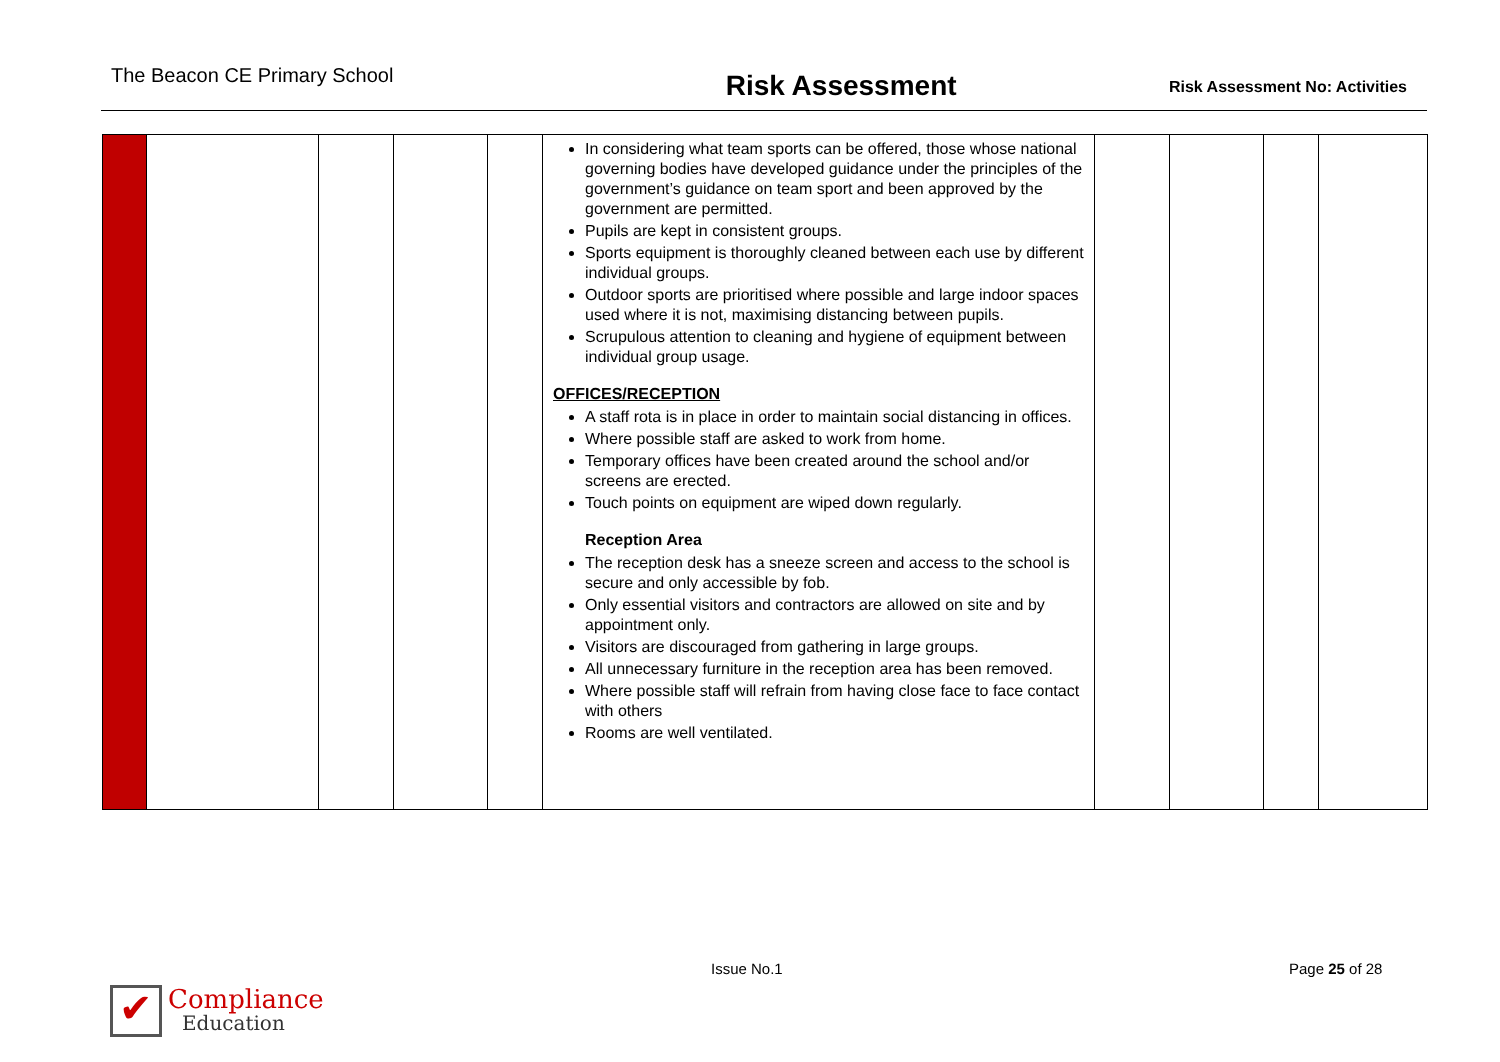The Beacon CE Primary School
Risk Assessment
Risk Assessment No: Activities
| | | | | | In considering what team sports can be offered, those whose national governing bodies have developed guidance under the principles of the government’s guidance on team sport and been approved by the government are permitted. Pupils are kept in consistent groups. Sports equipment is thoroughly cleaned between each use by different individual groups. Outdoor sports are prioritised where possible and large indoor spaces used where it is not, maximising distancing between pupils. Scrupulous attention to cleaning and hygiene of equipment between individual group usage. OFFICES/RECEPTION A staff rota is in place in order to maintain social distancing in offices. Where possible staff are asked to work from home. Temporary offices have been created around the school and/or screens are erected. Touch points on equipment are wiped down regularly. Reception Area The reception desk has a sneeze screen and access to the school is secure and only accessible by fob. Only essential visitors and contractors are allowed on site and by appointment only. Visitors are discouraged from gathering in large groups. All unnecessary furniture in the reception area has been removed. Where possible staff will refrain from having close face to face contact with others Rooms are well ventilated. | | | | |
✔
Compliance
Education
Issue No.1 Page 25 of 28